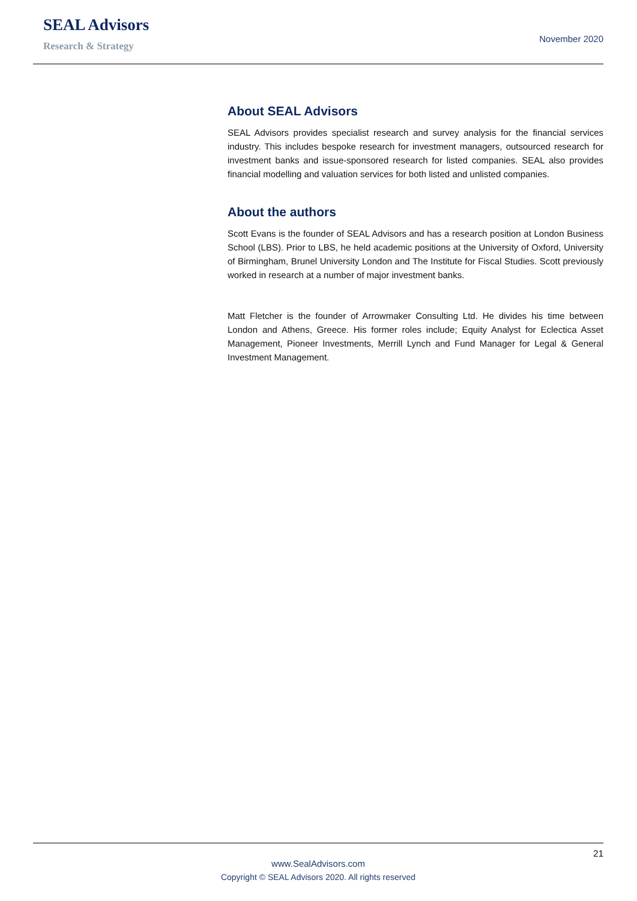SEAL Advisors
Research & Strategy
November 2020
About SEAL Advisors
SEAL Advisors provides specialist research and survey analysis for the financial services industry. This includes bespoke research for investment managers, outsourced research for investment banks and issue-sponsored research for listed companies. SEAL also provides financial modelling and valuation services for both listed and unlisted companies.
About the authors
Scott Evans is the founder of SEAL Advisors and has a research position at London Business School (LBS). Prior to LBS, he held academic positions at the University of Oxford, University of Birmingham, Brunel University London and The Institute for Fiscal Studies. Scott previously worked in research at a number of major investment banks.
Matt Fletcher is the founder of Arrowmaker Consulting Ltd. He divides his time between London and Athens, Greece. His former roles include; Equity Analyst for Eclectica Asset Management, Pioneer Investments, Merrill Lynch and Fund Manager for Legal & General Investment Management.
21
www.SealAdvisors.com
Copyright © SEAL Advisors 2020. All rights reserved